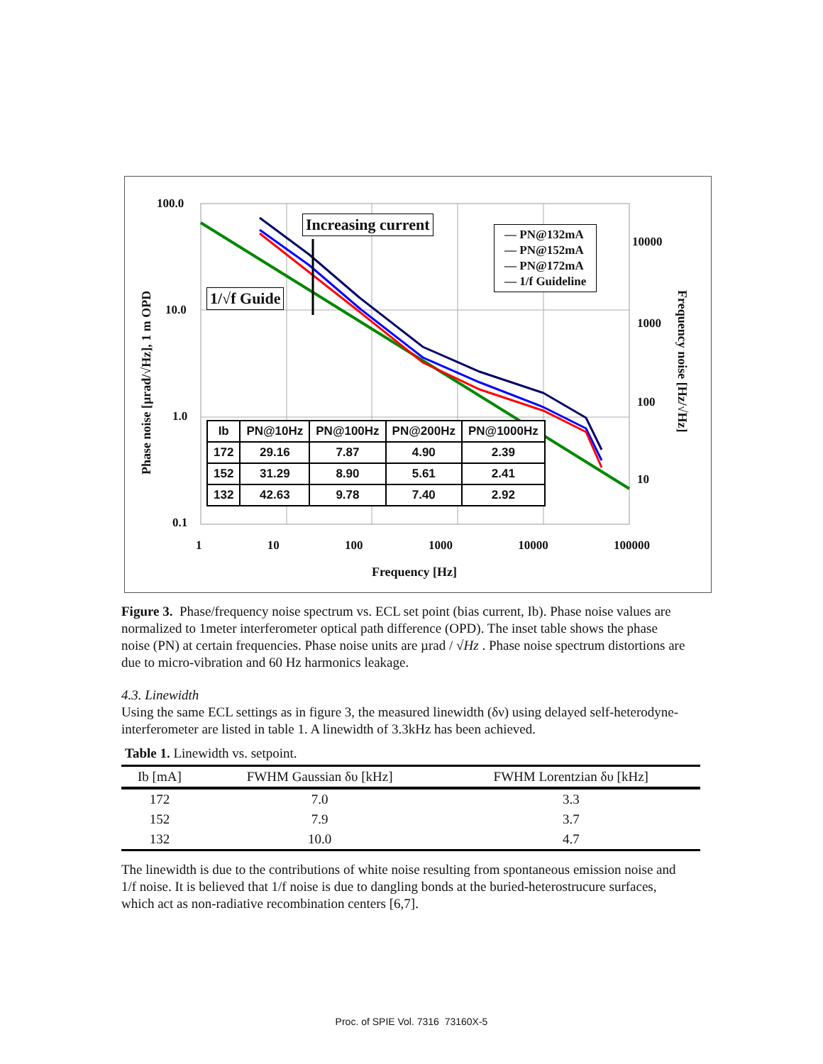100.0
10.0
1.0
0.1
Phase noise [µrad/√Hz], 1 m OPD
Increasing current
1/√f Guide
— PN@132mA
— PN@152mA
— PN@172mA
— 1/f Guideline
10000
1000
100
10
Frequency noise [Hz/√Hz]
| Ib | PN@10Hz | PN@100Hz | PN@200Hz | PN@1000Hz |
| 172 | 29.16 | 7.87 | 4.90 | 2.39 |
| 152 | 31.29 | 8.90 | 5.61 | 2.41 |
| 132 | 42.63 | 9.78 | 7.40 | 2.92 |
1 10 100 1000 10000 100000
Frequency [Hz]
Figure 3. Phase/frequency noise spectrum vs. ECL set point (bias current, Ib). Phase noise values are normalized to 1meter interferometer optical path difference (OPD). The inset table shows the phase noise (PN) at certain frequencies. Phase noise units are µrad / √Hz . Phase noise spectrum distortions are due to micro-vibration and 60 Hz harmonics leakage.
4.3. Linewidth
Using the same ECL settings as in figure 3, the measured linewidth (δν) using delayed self-heterodyne-interferometer are listed in table 1. A linewidth of 3.3kHz has been achieved.
Table 1. Linewidth vs. setpoint.
| Ib [mA] | FWHM Gaussian δυ [kHz] | FWHM Lorentzian δυ [kHz] |
| --- | --- | --- |
| 172 | 7.0 | 3.3 |
| 152 | 7.9 | 3.7 |
| 132 | 10.0 | 4.7 |
The linewidth is due to the contributions of white noise resulting from spontaneous emission noise and 1/f noise. It is believed that 1/f noise is due to dangling bonds at the buried-heterostrucure surfaces, which act as non-radiative recombination centers [6,7].
Proc. of SPIE Vol. 7316 73160X-5